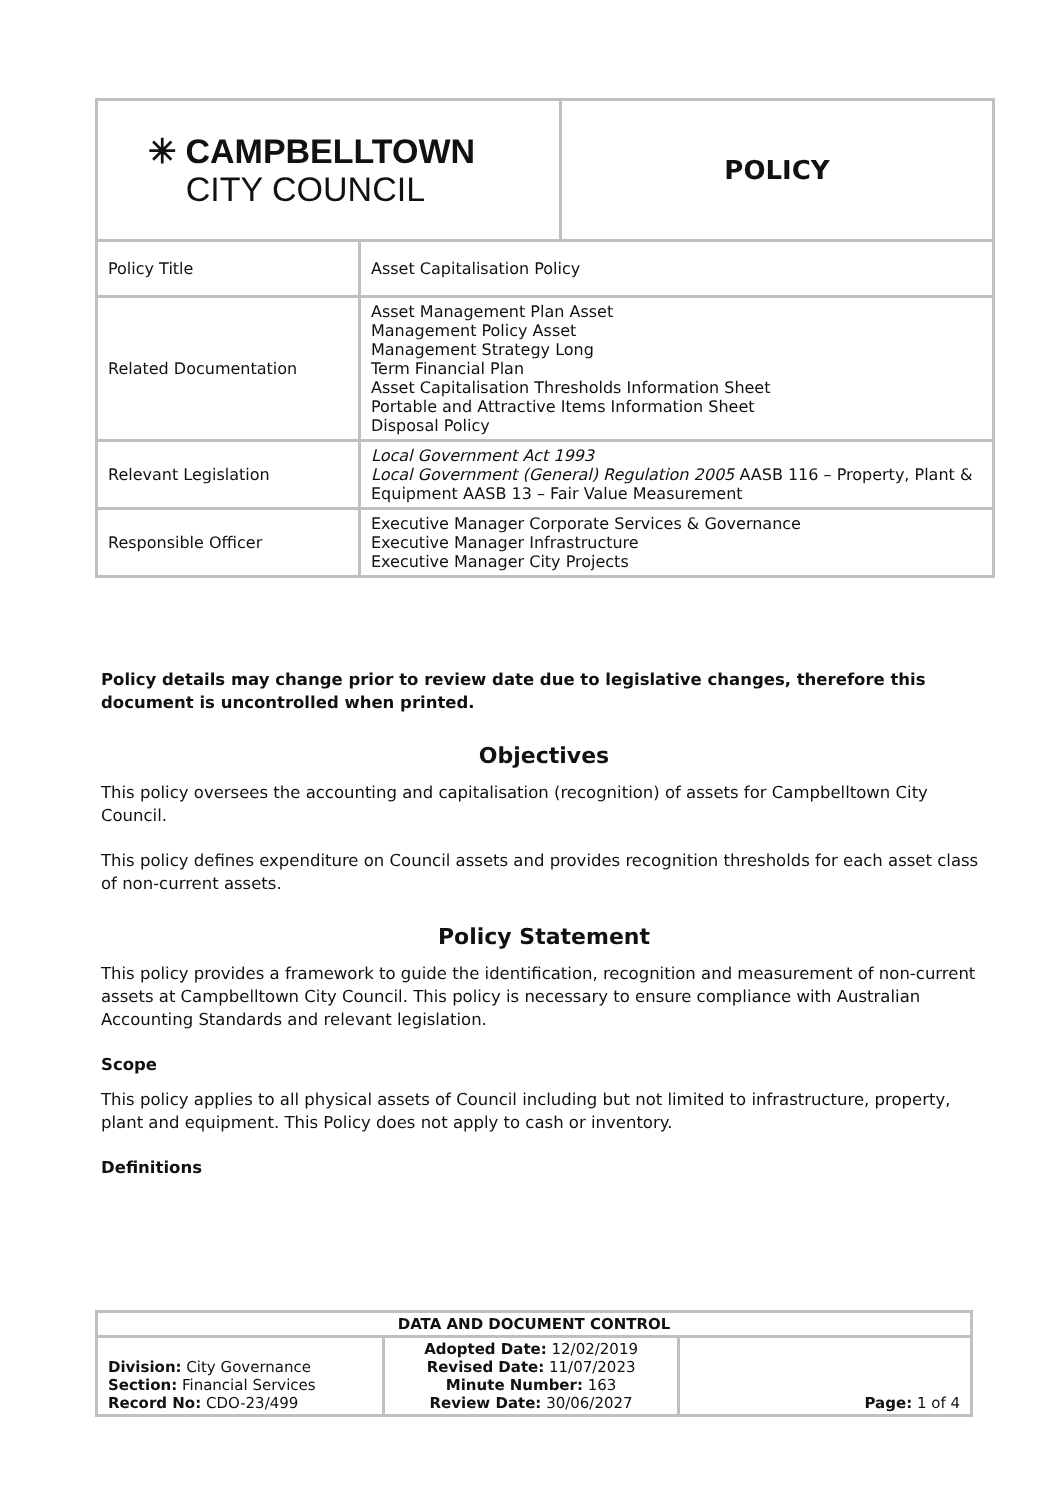| ✳ CAMPBELLTOWN CITY COUNCIL | | POLICY |
| Policy Title | Asset Capitalisation Policy | |
| Related Documentation | Asset Management Plan Asset Management Policy Asset Management Strategy Long Term Financial Plan Asset Capitalisation Thresholds Information Sheet Portable and Attractive Items Information Sheet Disposal Policy | |
| Relevant Legislation | Local Government Act 1993 Local Government (General) Regulation 2005 AASB 116 – Property, Plant & Equipment AASB 13 – Fair Value Measurement | |
| Responsible Officer | Executive Manager Corporate Services & Governance Executive Manager Infrastructure Executive Manager City Projects | |
Policy details may change prior to review date due to legislative changes, therefore this document is uncontrolled when printed.
Objectives
This policy oversees the accounting and capitalisation (recognition) of assets for Campbelltown City Council.
This policy defines expenditure on Council assets and provides recognition thresholds for each asset class of non-current assets.
Policy Statement
This policy provides a framework to guide the identification, recognition and measurement of non-current assets at Campbelltown City Council. This policy is necessary to ensure compliance with Australian Accounting Standards and relevant legislation.
Scope
This policy applies to all physical assets of Council including but not limited to infrastructure, property, plant and equipment. This Policy does not apply to cash or inventory.
Definitions
| DATA AND DOCUMENT CONTROL | | |
| Division: City Governance Section: Financial Services Record No: CDO-23/499 | Adopted Date: 12/02/2019 Revised Date: 11/07/2023 Minute Number: 163 Review Date: 30/06/2027 | Page: 1 of 4 |